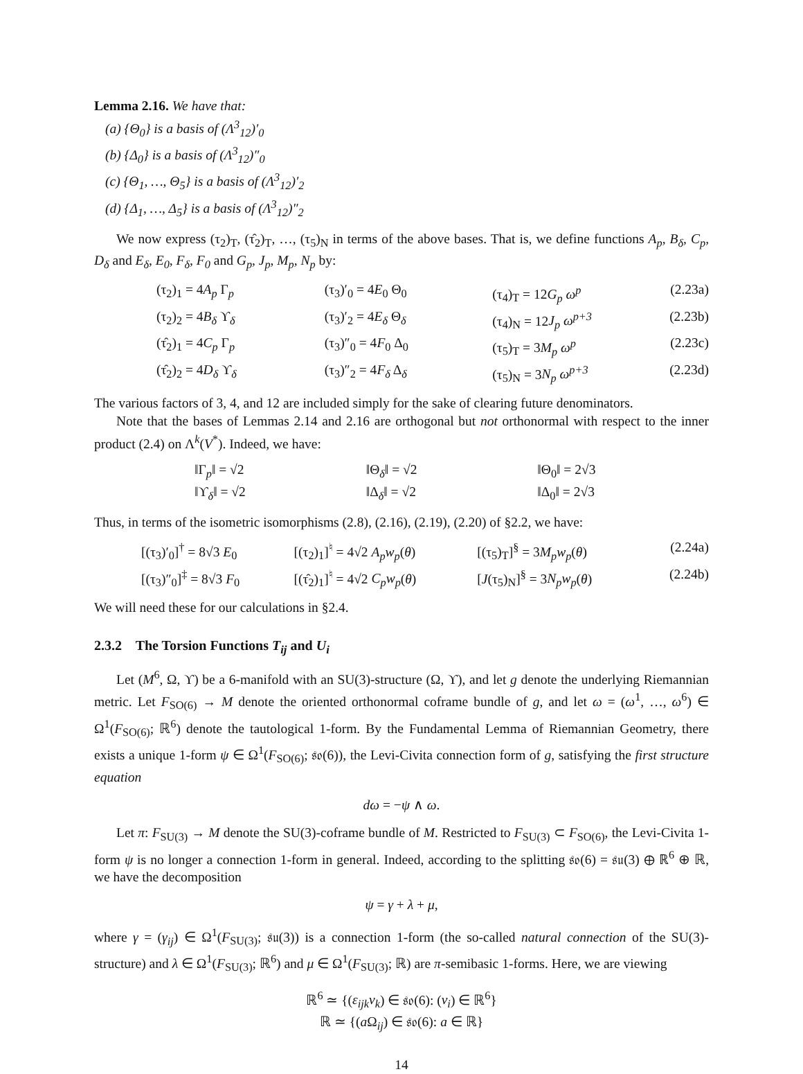Lemma 2.16. We have that:
(a) {Θ<sub>0</sub>} is a basis of (Λ<sup>3</sup><sub>12</sub>)′<sub>0</sub>
(b) {Δ<sub>0</sub>} is a basis of (Λ<sup>3</sup><sub>12</sub>)″<sub>0</sub>
(c) {Θ<sub>1</sub>, …, Θ<sub>5</sub>} is a basis of (Λ<sup>3</sup><sub>12</sub>)′<sub>2</sub>
(d) {Δ<sub>1</sub>, …, Δ<sub>5</sub>} is a basis of (Λ<sup>3</sup><sub>12</sub>)″<sub>2</sub>
We now express (τ<sub>2</sub>)<sub>T</sub>, (τ̂<sub>2</sub>)<sub>T</sub>, …, (τ<sub>5</sub>)<sub>N</sub> in terms of the above bases. That is, we define functions A<sub>p</sub>, B<sub>δ</sub>, C<sub>p</sub>, D<sub>δ</sub> and E<sub>δ</sub>, E<sub>0</sub>, F<sub>δ</sub>, F<sub>0</sub> and G<sub>p</sub>, J<sub>p</sub>, M<sub>p</sub>, N<sub>p</sub> by:
(τ<sub>2</sub>)<sub>1</sub> = 4A<sub>p</sub> Γ<sub>p</sub>
(τ<sub>3</sub>)′<sub>0</sub> = 4E<sub>0</sub> Θ<sub>0</sub>
(τ<sub>4</sub>)<sub>T</sub> = 12G<sub>p</sub> ω<sup>p</sup>
(2.23a)
(τ<sub>2</sub>)<sub>2</sub> = 4B<sub>δ</sub> ϒ<sub>δ</sub>
(τ<sub>3</sub>)′<sub>2</sub> = 4E<sub>δ</sub> Θ<sub>δ</sub>
(τ<sub>4</sub>)<sub>N</sub> = 12J<sub>p</sub> ω<sup>p+3</sup>
(2.23b)
(τ̂<sub>2</sub>)<sub>1</sub> = 4C<sub>p</sub> Γ<sub>p</sub>
(τ<sub>3</sub>)″<sub>0</sub> = 4F<sub>0</sub> Δ<sub>0</sub>
(τ<sub>5</sub>)<sub>T</sub> = 3M<sub>p</sub> ω<sup>p</sup>
(2.23c)
(τ̂<sub>2</sub>)<sub>2</sub> = 4D<sub>δ</sub> ϒ<sub>δ</sub>
(τ<sub>3</sub>)″<sub>2</sub> = 4F<sub>δ</sub> Δ<sub>δ</sub>
(τ<sub>5</sub>)<sub>N</sub> = 3N<sub>p</sub> ω<sup>p+3</sup>
(2.23d)
The various factors of 3, 4, and 12 are included simply for the sake of clearing future denominators.
Note that the bases of Lemmas 2.14 and 2.16 are orthogonal but not orthonormal with respect to the inner product (2.4) on Λ<sup>k</sup>(V<sup>*</sup>). Indeed, we have:
‖Γ<sub>p</sub>‖ = √2
‖Θ<sub>δ</sub>‖ = √2
‖Θ<sub>0</sub>‖ = 2√3
‖ϒ<sub>δ</sub>‖ = √2
‖Δ<sub>δ</sub>‖ = √2
‖Δ<sub>0</sub>‖ = 2√3
Thus, in terms of the isometric isomorphisms (2.8), (2.16), (2.19), (2.20) of §2.2, we have:
[(τ<sub>3</sub>)′<sub>0</sub>]<sup>†</sup> = 8√3 E<sub>0</sub>
[(τ<sub>2</sub>)<sub>1</sub>]<sup>♮</sup> = 4√2 A<sub>p</sub>w<sub>p</sub>(θ)
[(τ<sub>5</sub>)<sub>T</sub>]<sup>§</sup> = 3M<sub>p</sub>w<sub>p</sub>(θ)
(2.24a)
[(τ<sub>3</sub>)″<sub>0</sub>]<sup>‡</sup> = 8√3 F<sub>0</sub>
[(τ̂<sub>2</sub>)<sub>1</sub>]<sup>♮</sup> = 4√2 C<sub>p</sub>w<sub>p</sub>(θ)
[J(τ<sub>5</sub>)<sub>N</sub>]<sup>§</sup> = 3N<sub>p</sub>w<sub>p</sub>(θ)
(2.24b)
We will need these for our calculations in §2.4.
2.3.2 The Torsion Functions T<sub>ij</sub> and U<sub>i</sub>
Let (M<sup>6</sup>, Ω, ϒ) be a 6-manifold with an SU(3)-structure (Ω, ϒ), and let g denote the underlying Riemannian metric. Let F<sub>SO(6)</sub> → M denote the oriented orthonormal coframe bundle of g, and let ω = (ω<sup>1</sup>, …, ω<sup>6</sup>) ∈ Ω<sup>1</sup>(F<sub>SO(6)</sub>; ℝ<sup>6</sup>) denote the tautological 1-form. By the Fundamental Lemma of Riemannian Geometry, there exists a unique 1-form ψ ∈ Ω<sup>1</sup>(F<sub>SO(6)</sub>; 𝔰𝔬(6)), the Levi-Civita connection form of g, satisfying the first structure equation
dω = −ψ ∧ ω.
Let π: F<sub>SU(3)</sub> → M denote the SU(3)-coframe bundle of M. Restricted to F<sub>SU(3)</sub> ⊂ F<sub>SO(6)</sub>, the Levi-Civita 1-form ψ is no longer a connection 1-form in general. Indeed, according to the splitting 𝔰𝔬(6) = 𝔰𝔲(3) ⊕ ℝ<sup>6</sup> ⊕ ℝ, we have the decomposition
ψ = γ + λ + μ,
where γ = (γ<sub>ij</sub>) ∈ Ω<sup>1</sup>(F<sub>SU(3)</sub>; 𝔰𝔲(3)) is a connection 1-form (the so-called natural connection of the SU(3)-structure) and λ ∈ Ω<sup>1</sup>(F<sub>SU(3)</sub>; ℝ<sup>6</sup>) and μ ∈ Ω<sup>1</sup>(F<sub>SU(3)</sub>; ℝ) are π-semibasic 1-forms. Here, we are viewing
ℝ<sup>6</sup> ≃ {(ε<sub>ijk</sub>v<sub>k</sub>) ∈ 𝔰𝔬(6): (v<sub>i</sub>) ∈ ℝ<sup>6</sup>}
ℝ ≃ {(a Ω<sub>ij</sub>) ∈ 𝔰𝔬(6): a ∈ ℝ}
14